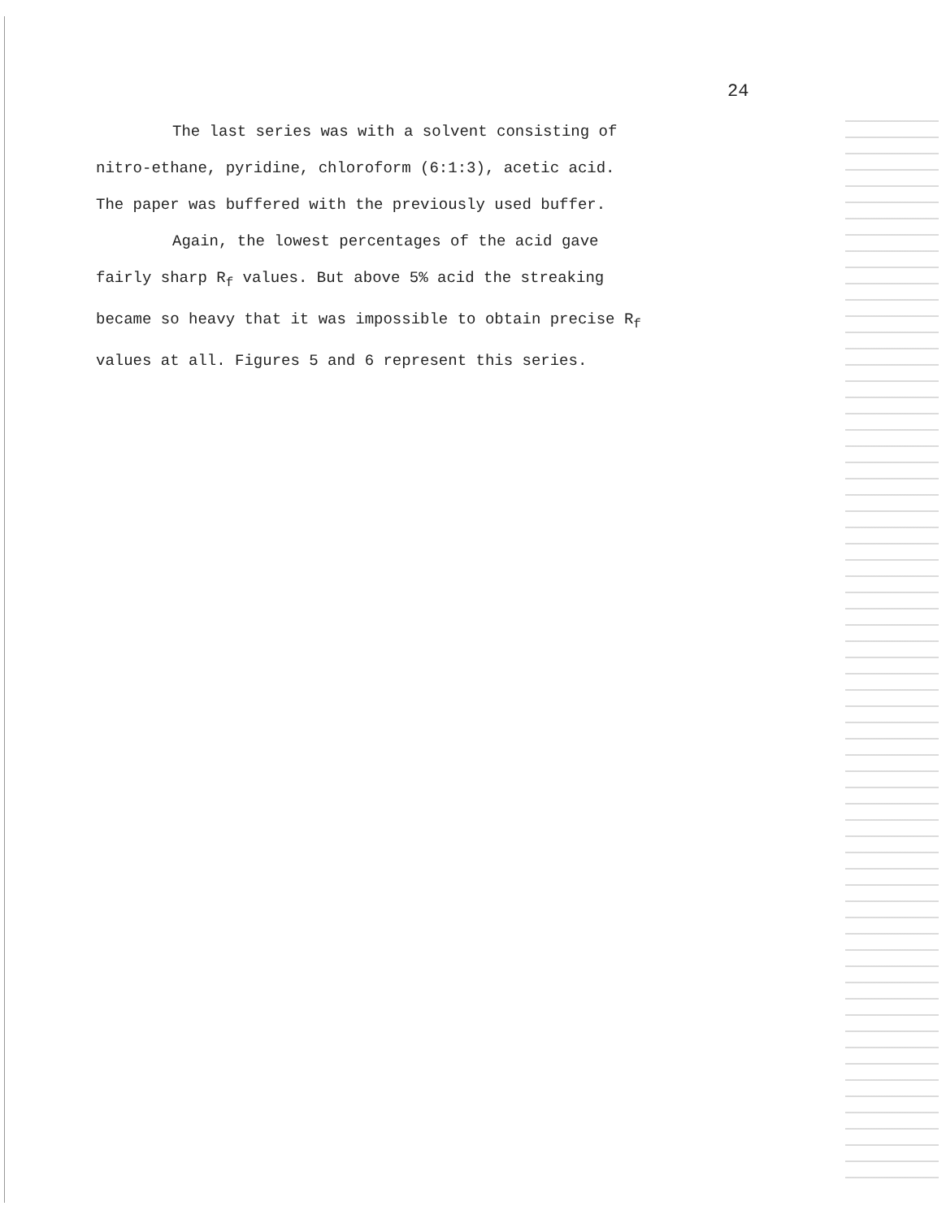24
The last series was with a solvent consisting of
nitro-ethane, pyridine, chloroform (6:1:3), acetic acid.
The paper was buffered with the previously used buffer.
Again, the lowest percentages of the acid gave
fairly sharp R<sub>f</sub> values. But above 5% acid the streaking
became so heavy that it was impossible to obtain precise R<sub>f</sub>
values at all. Figures 5 and 6 represent this series.